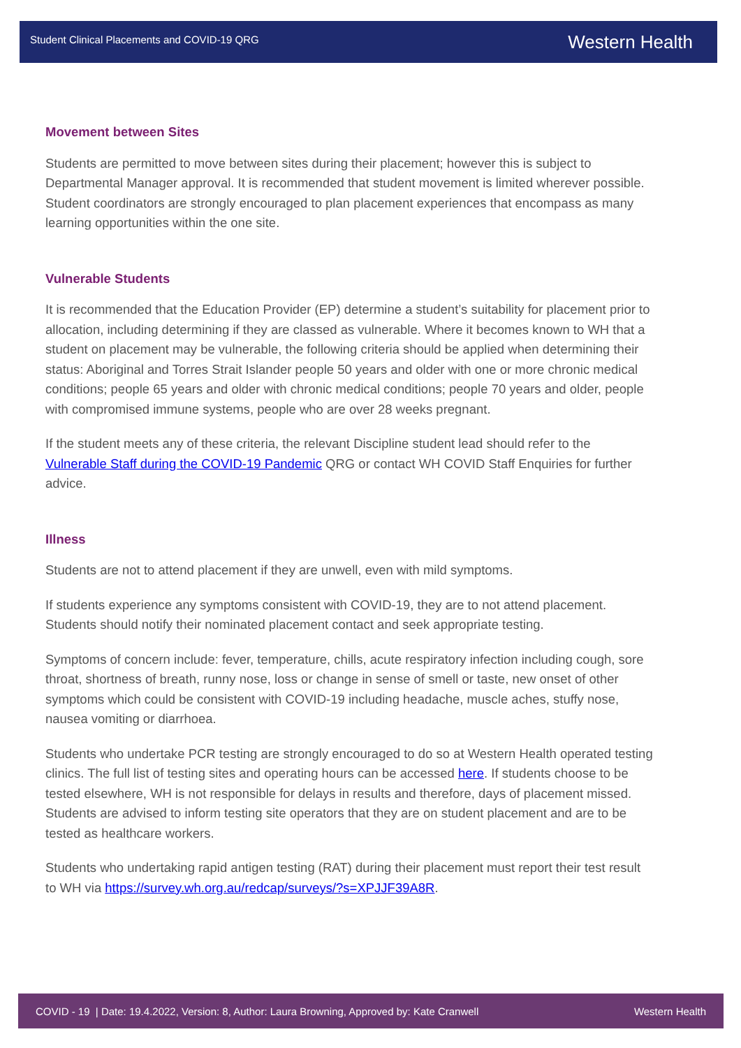Student Clinical Placements and COVID-19 QRG Western Health
Movement between Sites
Students are permitted to move between sites during their placement; however this is subject to Departmental Manager approval. It is recommended that student movement is limited wherever possible. Student coordinators are strongly encouraged to plan placement experiences that encompass as many learning opportunities within the one site.
Vulnerable Students
It is recommended that the Education Provider (EP) determine a student’s suitability for placement prior to allocation, including determining if they are classed as vulnerable. Where it becomes known to WH that a student on placement may be vulnerable, the following criteria should be applied when determining their status: Aboriginal and Torres Strait Islander people 50 years and older with one or more chronic medical conditions; people 65 years and older with chronic medical conditions; people 70 years and older, people with compromised immune systems, people who are over 28 weeks pregnant.
If the student meets any of these criteria, the relevant Discipline student lead should refer to the Vulnerable Staff during the COVID-19 Pandemic QRG or contact WH COVID Staff Enquiries for further advice.
Illness
Students are not to attend placement if they are unwell, even with mild symptoms.
If students experience any symptoms consistent with COVID-19, they are to not attend placement. Students should notify their nominated placement contact and seek appropriate testing.
Symptoms of concern include: fever, temperature, chills, acute respiratory infection including cough, sore throat, shortness of breath, runny nose, loss or change in sense of smell or taste, new onset of other symptoms which could be consistent with COVID-19 including headache, muscle aches, stuffy nose, nausea vomiting or diarrhoea.
Students who undertake PCR testing are strongly encouraged to do so at Western Health operated testing clinics. The full list of testing sites and operating hours can be accessed here. If students choose to be tested elsewhere, WH is not responsible for delays in results and therefore, days of placement missed. Students are advised to inform testing site operators that they are on student placement and are to be tested as healthcare workers.
Students who undertaking rapid antigen testing (RAT) during their placement must report their test result to WH via https://survey.wh.org.au/redcap/surveys/?s=XPJJF39A8R.
COVID - 19 | Date: 19.4.2022, Version: 8, Author: Laura Browning, Approved by: Kate Cranwell Western Health